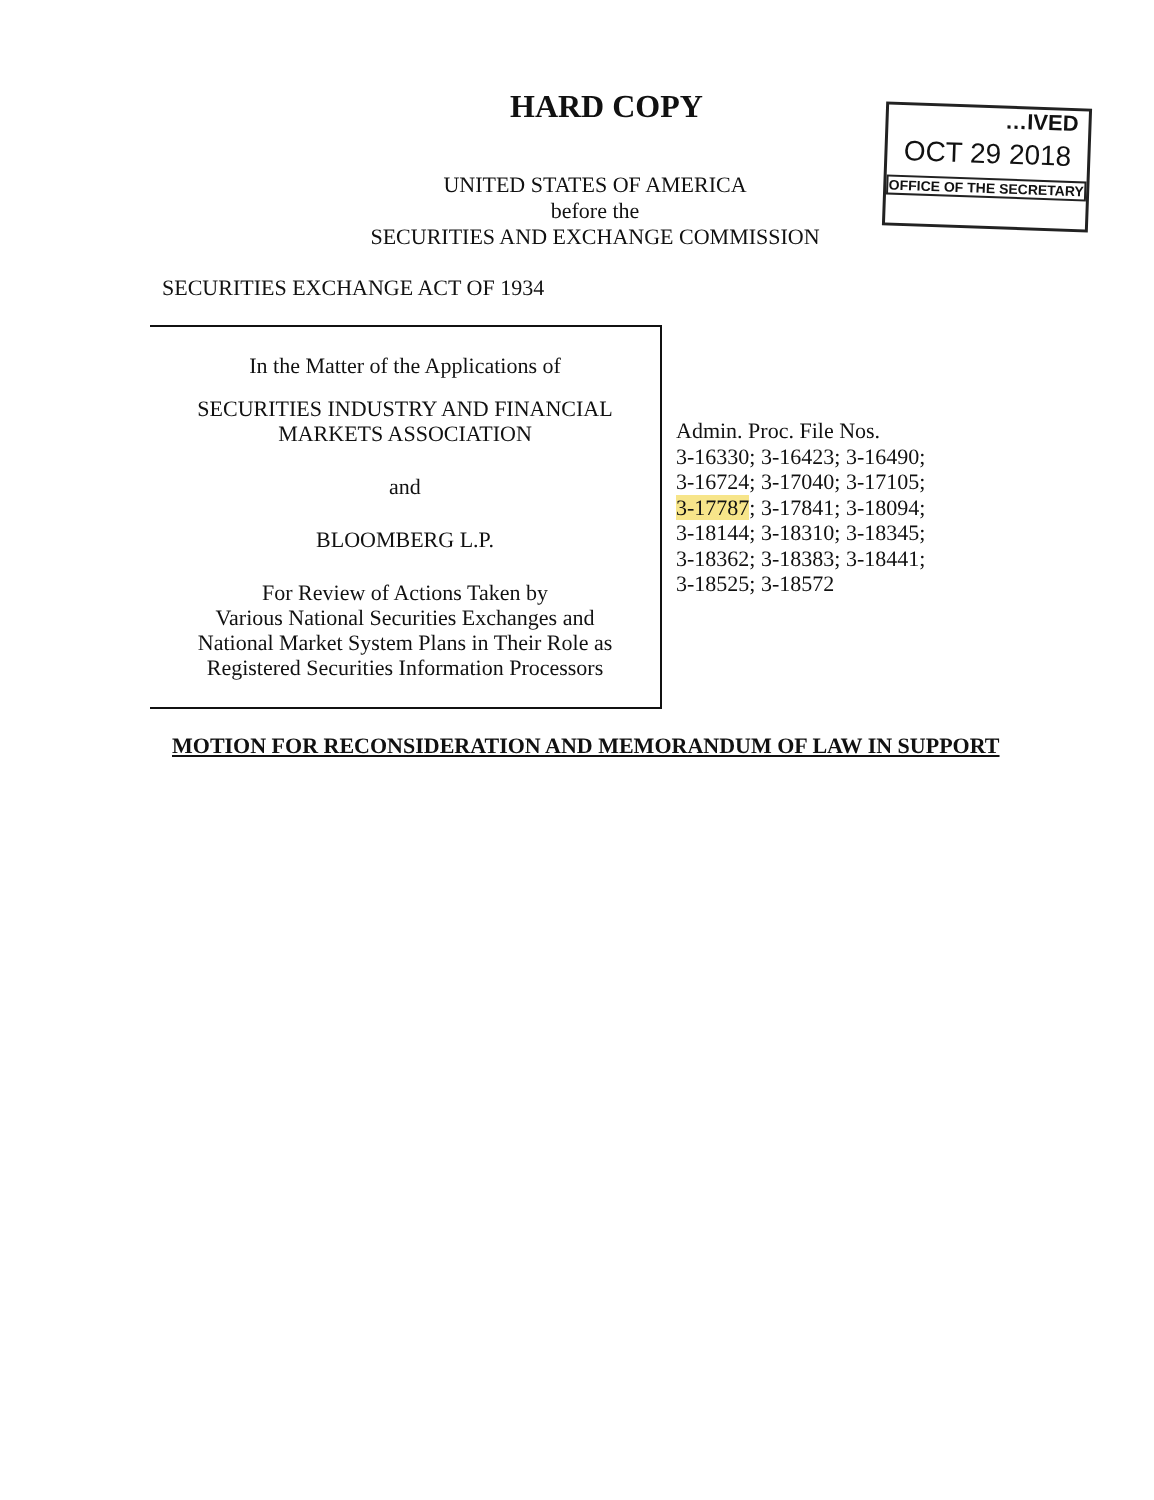HARD COPY
…IVED
OCT 29 2018
OFFICE OF THE SECRETARY
UNITED STATES OF AMERICA
before the
SECURITIES AND EXCHANGE COMMISSION
SECURITIES EXCHANGE ACT OF 1934
In the Matter of the Applications of
SECURITIES INDUSTRY AND FINANCIAL
MARKETS ASSOCIATION
and
BLOOMBERG L.P.
For Review of Actions Taken by
Various National Securities Exchanges and
National Market System Plans in Their Role as
Registered Securities Information Processors
Admin. Proc. File Nos.
3-16330; 3-16423; 3-16490;
3-16724; 3-17040; 3-17105;
3-17787; 3-17841; 3-18094;
3-18144; 3-18310; 3-18345;
3-18362; 3-18383; 3-18441;
3-18525; 3-18572
MOTION FOR RECONSIDERATION AND MEMORANDUM OF LAW IN SUPPORT